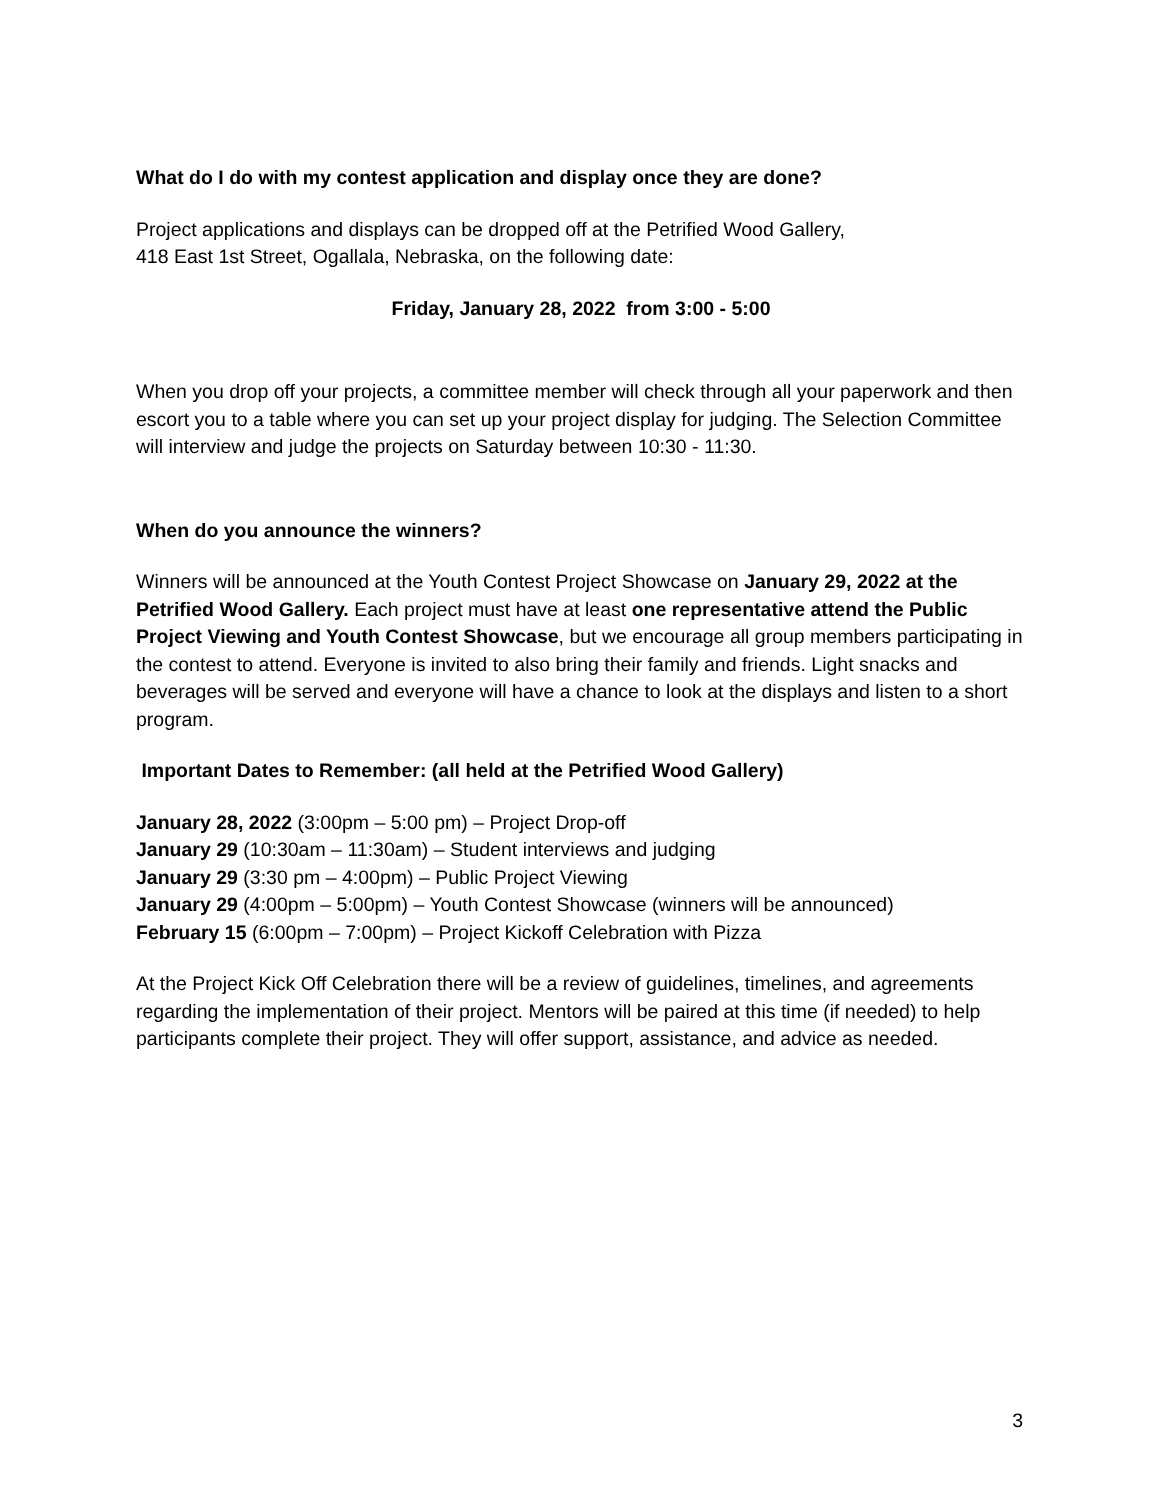What do I do with my contest application and display once they are done?
Project applications and displays can be dropped off at the Petrified Wood Gallery,
418 East 1st Street, Ogallala, Nebraska, on the following date:
Friday, January 28, 2022 from 3:00 - 5:00
When you drop off your projects, a committee member will check through all your paperwork and then escort you to a table where you can set up your project display for judging. The Selection Committee will interview and judge the projects on Saturday between 10:30 - 11:30.
When do you announce the winners?
Winners will be announced at the Youth Contest Project Showcase on January 29, 2022 at the Petrified Wood Gallery. Each project must have at least one representative attend the Public Project Viewing and Youth Contest Showcase, but we encourage all group members participating in the contest to attend. Everyone is invited to also bring their family and friends. Light snacks and beverages will be served and everyone will have a chance to look at the displays and listen to a short program.
Important Dates to Remember: (all held at the Petrified Wood Gallery)
January 28, 2022 (3:00pm – 5:00 pm) – Project Drop-off
January 29 (10:30am – 11:30am) – Student interviews and judging
January 29 (3:30 pm – 4:00pm) – Public Project Viewing
January 29 (4:00pm – 5:00pm) – Youth Contest Showcase (winners will be announced)
February 15 (6:00pm – 7:00pm) – Project Kickoff Celebration with Pizza
At the Project Kick Off Celebration there will be a review of guidelines, timelines, and agreements regarding the implementation of their project. Mentors will be paired at this time (if needed) to help participants complete their project. They will offer support, assistance, and advice as needed.
3